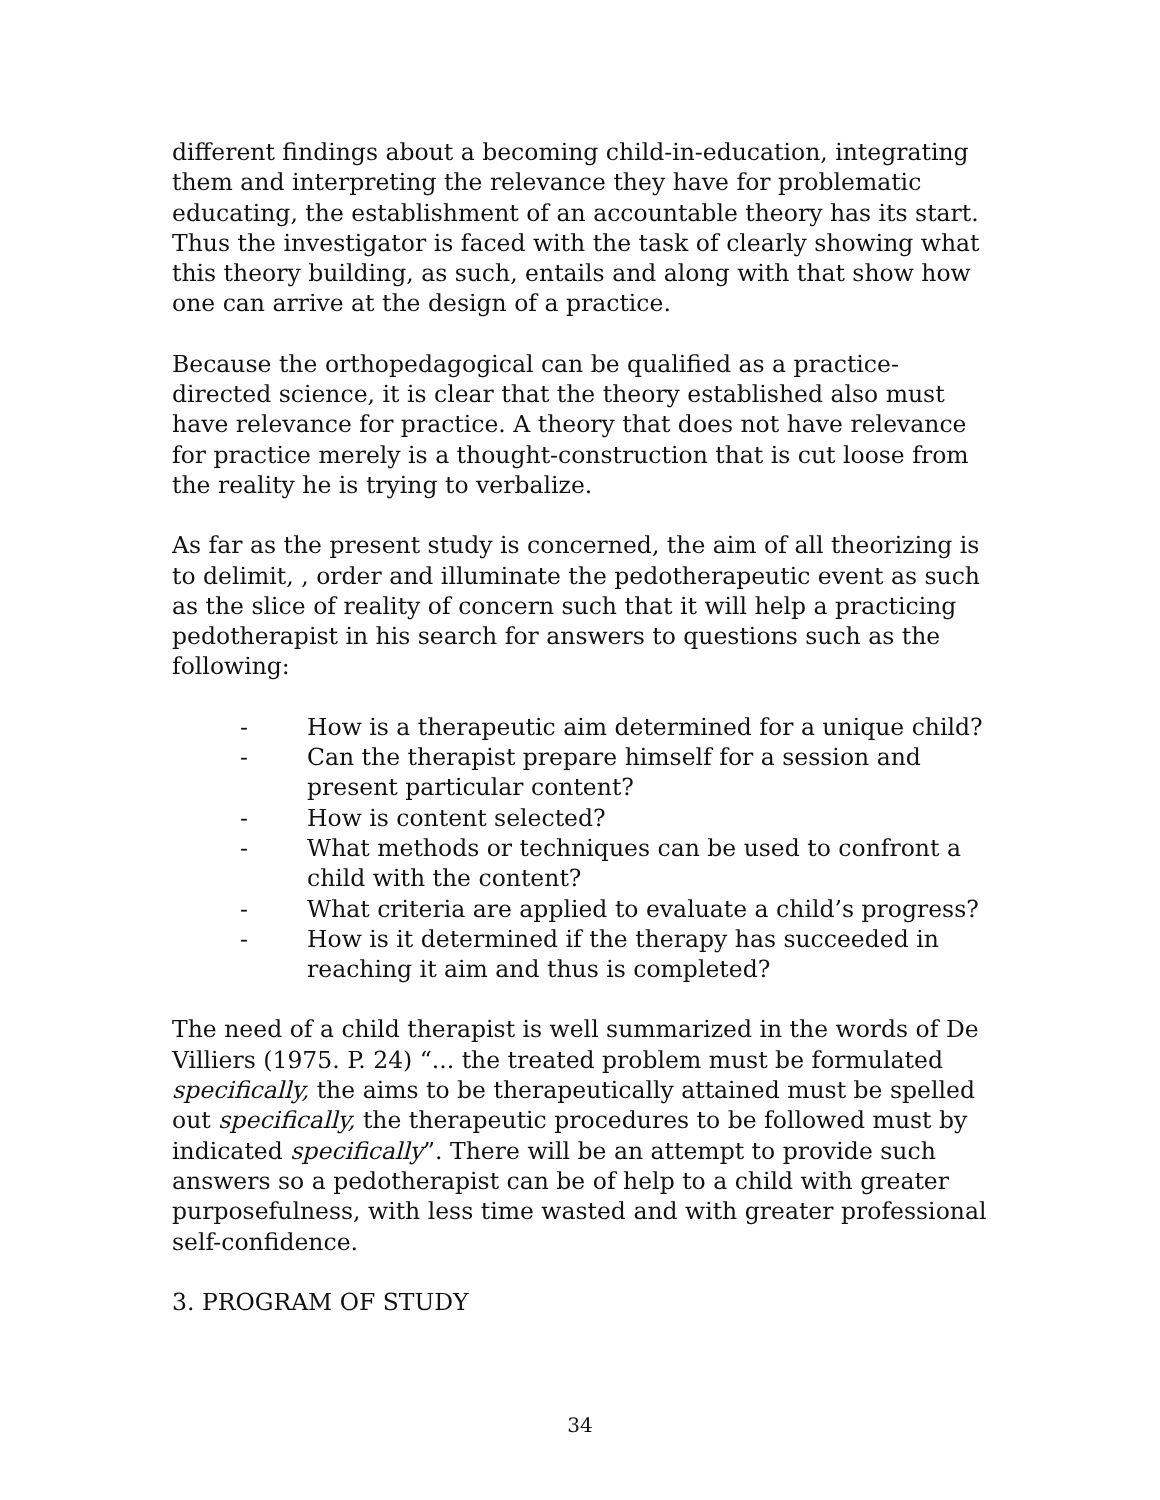different findings about a becoming child-in-education, integrating them and interpreting the relevance they have for problematic educating, the establishment of an accountable theory has its start. Thus the investigator is faced with the task of clearly showing what this theory building, as such, entails and along with that show how one can arrive at the design of a practice.
Because the orthopedagogical can be qualified as a practice-directed science, it is clear that the theory established also must have relevance for practice. A theory that does not have relevance for practice merely is a thought-construction that is cut loose from the reality he is trying to verbalize.
As far as the present study is concerned, the aim of all theorizing is to delimit, , order and illuminate the pedotherapeutic event as such as the slice of reality of concern such that it will help a practicing pedotherapist in his search for answers to questions such as the following:
- How is a therapeutic aim determined for a unique child?
- Can the therapist prepare himself for a session and present particular content?
- How is content selected?
- What methods or techniques can be used to confront a child with the content?
- What criteria are applied to evaluate a child’s progress?
- How is it determined if the therapy has succeeded in reaching it aim and thus is completed?
The need of a child therapist is well summarized in the words of De Villiers (1975. P. 24) “... the treated problem must be formulated specifically, the aims to be therapeutically attained must be spelled out specifically, the therapeutic procedures to be followed must by indicated specifically”. There will be an attempt to provide such answers so a pedotherapist can be of help to a child with greater purposefulness, with less time wasted and with greater professional self-confidence.
3. PROGRAM OF STUDY
34